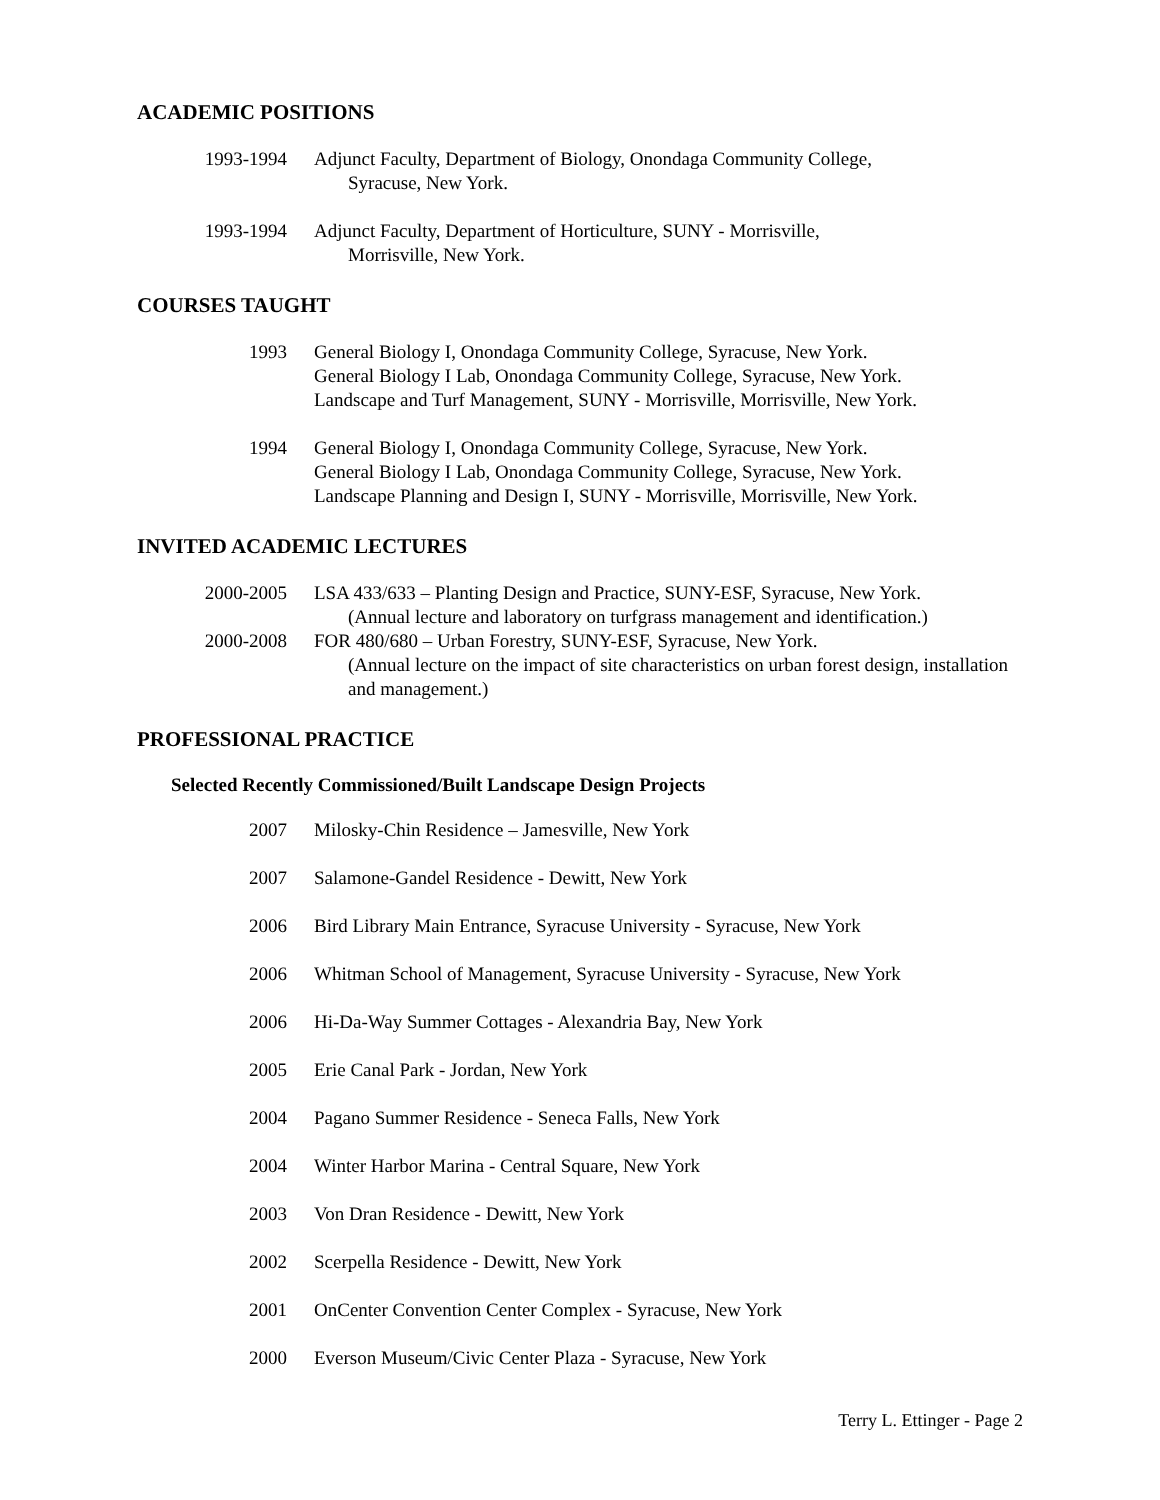ACADEMIC POSITIONS
1993-1994 Adjunct Faculty, Department of Biology, Onondaga Community College,
Syracuse, New York.
1993-1994 Adjunct Faculty, Department of Horticulture, SUNY - Morrisville,
Morrisville, New York.
COURSES TAUGHT
1993 General Biology I, Onondaga Community College, Syracuse, New York.
General Biology I Lab, Onondaga Community College, Syracuse, New York.
Landscape and Turf Management, SUNY - Morrisville, Morrisville, New York.
1994 General Biology I, Onondaga Community College, Syracuse, New York.
General Biology I Lab, Onondaga Community College, Syracuse, New York.
Landscape Planning and Design I, SUNY - Morrisville, Morrisville, New York.
INVITED ACADEMIC LECTURES
2000-2005 LSA 433/633 – Planting Design and Practice, SUNY-ESF, Syracuse, New York.
(Annual lecture and laboratory on turfgrass management and identification.)
2000-2008 FOR 480/680 – Urban Forestry, SUNY-ESF, Syracuse, New York.
(Annual lecture on the impact of site characteristics on urban forest design, installation and management.)
PROFESSIONAL PRACTICE
Selected Recently Commissioned/Built Landscape Design Projects
2007 Milosky-Chin Residence – Jamesville, New York
2007 Salamone-Gandel Residence - Dewitt, New York
2006 Bird Library Main Entrance, Syracuse University - Syracuse, New York
2006 Whitman School of Management, Syracuse University - Syracuse, New York
2006 Hi-Da-Way Summer Cottages - Alexandria Bay, New York
2005 Erie Canal Park - Jordan, New York
2004 Pagano Summer Residence - Seneca Falls, New York
2004 Winter Harbor Marina - Central Square, New York
2003 Von Dran Residence - Dewitt, New York
2002 Scerpella Residence - Dewitt, New York
2001 OnCenter Convention Center Complex - Syracuse, New York
2000 Everson Museum/Civic Center Plaza - Syracuse, New York
Terry L. Ettinger - Page 2